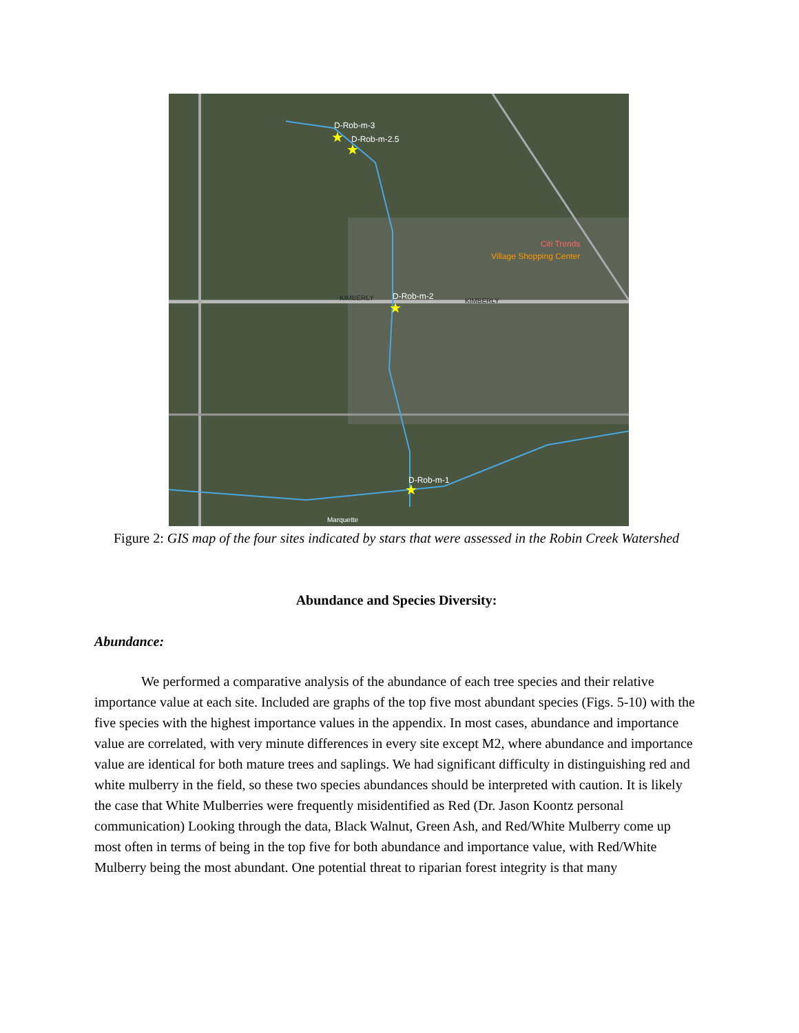D-Rob-m-3
D-Rob-m-2.5
D-Rob-m-2
D-Rob-m-1
KIMBERLY
KIMBERLY
Village Shopping Center
Citi Trends
Marquette
★
★
★
★
Figure 2: GIS map of the four sites indicated by stars that were assessed in the Robin Creek Watershed
Abundance and Species Diversity:
Abundance:
We performed a comparative analysis of the abundance of each tree species and their relative importance value at each site. Included are graphs of the top five most abundant species (Figs. 5-10) with the five species with the highest importance values in the appendix. In most cases, abundance and importance value are correlated, with very minute differences in every site except M2, where abundance and importance value are identical for both mature trees and saplings. We had significant difficulty in distinguishing red and white mulberry in the field, so these two species abundances should be interpreted with caution. It is likely the case that White Mulberries were frequently misidentified as Red (Dr. Jason Koontz personal communication) Looking through the data, Black Walnut, Green Ash, and Red/White Mulberry come up most often in terms of being in the top five for both abundance and importance value, with Red/White Mulberry being the most abundant. One potential threat to riparian forest integrity is that many